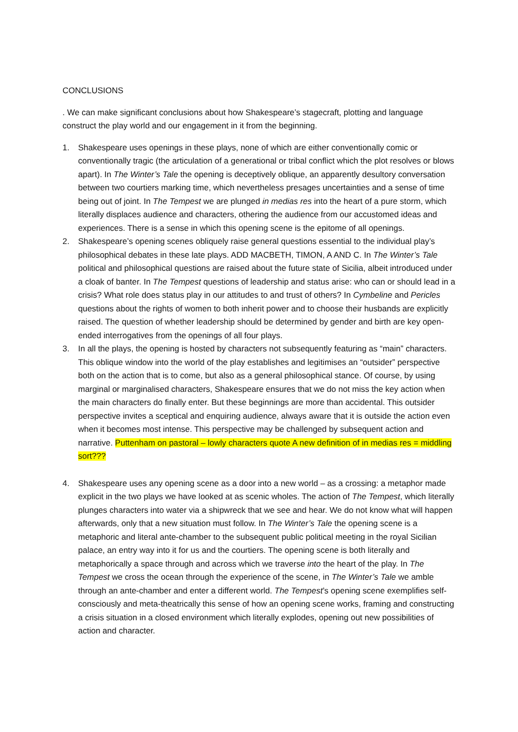CONCLUSIONS
. We can make significant conclusions about how Shakespeare’s stagecraft, plotting and language construct the play world and our engagement in it from the beginning.
1. Shakespeare uses openings in these plays, none of which are either conventionally comic or conventionally tragic (the articulation of a generational or tribal conflict which the plot resolves or blows apart). In The Winter’s Tale the opening is deceptively oblique, an apparently desultory conversation between two courtiers marking time, which nevertheless presages uncertainties and a sense of time being out of joint. In The Tempest we are plunged in medias res into the heart of a pure storm, which literally displaces audience and characters, othering the audience from our accustomed ideas and experiences. There is a sense in which this opening scene is the epitome of all openings.
2. Shakespeare’s opening scenes obliquely raise general questions essential to the individual play’s philosophical debates in these late plays. ADD MACBETH, TIMON, A AND C. In The Winter’s Tale political and philosophical questions are raised about the future state of Sicilia, albeit introduced under a cloak of banter. In The Tempest questions of leadership and status arise: who can or should lead in a crisis? What role does status play in our attitudes to and trust of others? In Cymbeline and Pericles questions about the rights of women to both inherit power and to choose their husbands are explicitly raised. The question of whether leadership should be determined by gender and birth are key open-ended interrogatives from the openings of all four plays.
3. In all the plays, the opening is hosted by characters not subsequently featuring as “main” characters. This oblique window into the world of the play establishes and legitimises an “outsider” perspective both on the action that is to come, but also as a general philosophical stance. Of course, by using marginal or marginalised characters, Shakespeare ensures that we do not miss the key action when the main characters do finally enter. But these beginnings are more than accidental. This outsider perspective invites a sceptical and enquiring audience, always aware that it is outside the action even when it becomes most intense. This perspective may be challenged by subsequent action and narrative. Puttenham on pastoral – lowly characters quote A new definition of in medias res = middling sort???
4. Shakespeare uses any opening scene as a door into a new world – as a crossing: a metaphor made explicit in the two plays we have looked at as scenic wholes. The action of The Tempest, which literally plunges characters into water via a shipwreck that we see and hear. We do not know what will happen afterwards, only that a new situation must follow. In The Winter’s Tale the opening scene is a metaphoric and literal ante-chamber to the subsequent public political meeting in the royal Sicilian palace, an entry way into it for us and the courtiers. The opening scene is both literally and metaphorically a space through and across which we traverse into the heart of the play. In The Tempest we cross the ocean through the experience of the scene, in The Winter’s Tale we amble through an ante-chamber and enter a different world. The Tempest’s opening scene exemplifies self-consciously and meta-theatrically this sense of how an opening scene works, framing and constructing a crisis situation in a closed environment which literally explodes, opening out new possibilities of action and character.